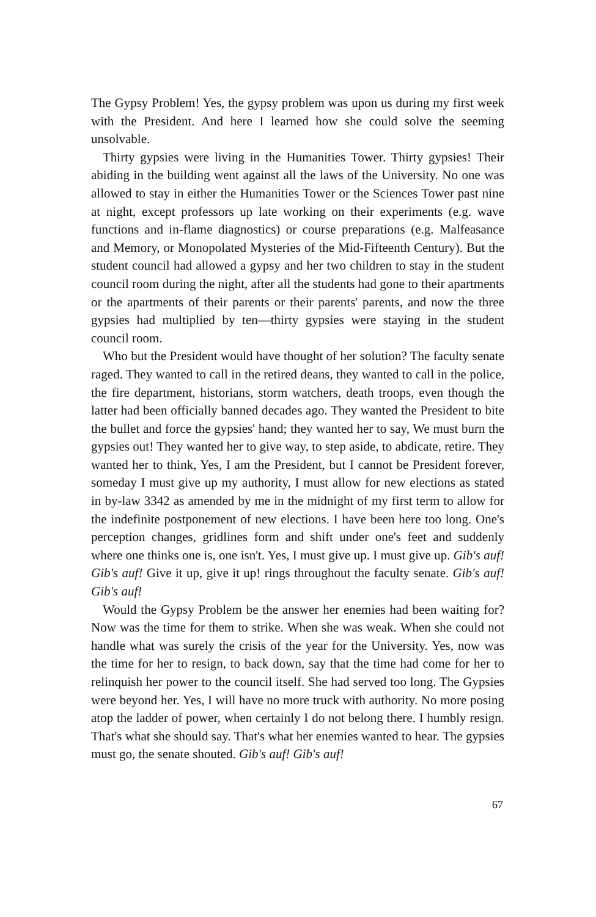The Gypsy Problem! Yes, the gypsy problem was upon us during my first week with the President. And here I learned how she could solve the seeming unsolvable.
Thirty gypsies were living in the Humanities Tower. Thirty gypsies! Their abiding in the building went against all the laws of the University. No one was allowed to stay in either the Humanities Tower or the Sciences Tower past nine at night, except professors up late working on their experiments (e.g. wave functions and in-flame diagnostics) or course preparations (e.g. Malfeasance and Memory, or Monopolated Mysteries of the Mid-Fifteenth Century). But the student council had allowed a gypsy and her two children to stay in the student council room during the night, after all the students had gone to their apartments or the apartments of their parents or their parents' parents, and now the three gypsies had multiplied by ten—thirty gypsies were staying in the student council room.
Who but the President would have thought of her solution? The faculty senate raged. They wanted to call in the retired deans, they wanted to call in the police, the fire department, historians, storm watchers, death troops, even though the latter had been officially banned decades ago. They wanted the President to bite the bullet and force the gypsies' hand; they wanted her to say, We must burn the gypsies out! They wanted her to give way, to step aside, to abdicate, retire. They wanted her to think, Yes, I am the President, but I cannot be President forever, someday I must give up my authority, I must allow for new elections as stated in by-law 3342 as amended by me in the midnight of my first term to allow for the indefinite postponement of new elections. I have been here too long. One's perception changes, gridlines form and shift under one's feet and suddenly where one thinks one is, one isn't. Yes, I must give up. I must give up. Gib's auf! Gib's auf! Give it up, give it up! rings throughout the faculty senate. Gib's auf! Gib's auf!
Would the Gypsy Problem be the answer her enemies had been waiting for? Now was the time for them to strike. When she was weak. When she could not handle what was surely the crisis of the year for the University. Yes, now was the time for her to resign, to back down, say that the time had come for her to relinquish her power to the council itself. She had served too long. The Gypsies were beyond her. Yes, I will have no more truck with authority. No more posing atop the ladder of power, when certainly I do not belong there. I humbly resign. That's what she should say. That's what her enemies wanted to hear. The gypsies must go, the senate shouted. Gib's auf! Gib's auf!
67